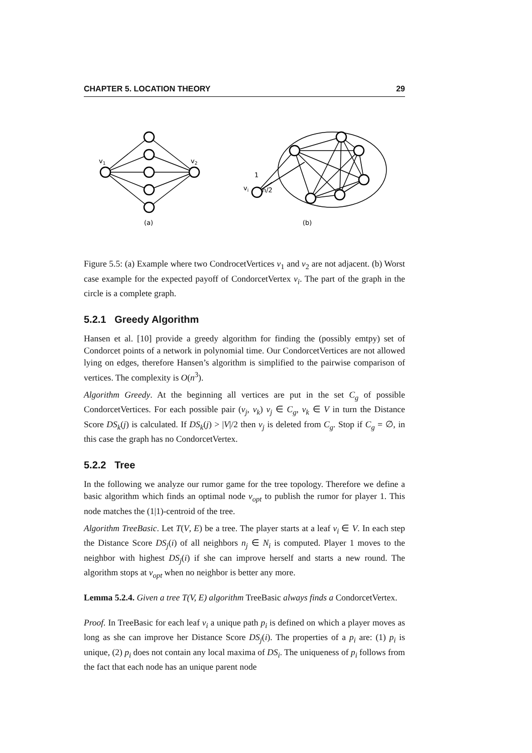CHAPTER 5. LOCATION THEORY 29
v1
v2
1
vi
n/2
(a)
(b)
Figure 5.5: (a) Example where two CondrocetVertices v<sub>1</sub> and v<sub>2</sub> are not adjacent. (b) Worst case example for the expected payoff of CondorcetVertex v<sub>i</sub>. The part of the graph in the circle is a complete graph.
5.2.1 Greedy Algorithm
Hansen et al. [10] provide a greedy algorithm for finding the (possibly emtpy) set of Condorcet points of a network in polynomial time. Our CondorcetVertices are not allowed lying on edges, therefore Hansen’s algorithm is simplified to the pairwise comparison of vertices. The complexity is O(n<sup>3</sup>).
Algorithm Greedy. At the beginning all vertices are put in the set C<sub>g</sub> of possible CondorcetVertices. For each possible pair (v<sub>j</sub>, v<sub>k</sub>) v<sub>j</sub> ∈ C<sub>g</sub>, v<sub>k</sub> ∈ V in turn the Distance Score DS<sub>k</sub>(j) is calculated. If DS<sub>k</sub>(j) > |V|/2 then v<sub>j</sub> is deleted from C<sub>g</sub>. Stop if C<sub>g</sub> = ∅, in this case the graph has no CondorcetVertex.
5.2.2 Tree
In the following we analyze our rumor game for the tree topology. Therefore we define a basic algorithm which finds an optimal node v<sub>opt</sub> to publish the rumor for player 1. This node matches the (1|1)-centroid of the tree.
Algorithm TreeBasic. Let T(V, E) be a tree. The player starts at a leaf v<sub>i</sub> ∈ V. In each step the Distance Score DS<sub>j</sub>(i) of all neighbors n<sub>j</sub> ∈ N<sub>i</sub> is computed. Player 1 moves to the neighbor with highest DS<sub>j</sub>(i) if she can improve herself and starts a new round. The algorithm stops at v<sub>opt</sub> when no neighbor is better any more.
Lemma 5.2.4. Given a tree T(V, E) algorithm TreeBasic always finds a CondorcetVertex.
Proof. In TreeBasic for each leaf v<sub>i</sub> a unique path p<sub>i</sub> is defined on which a player moves as long as she can improve her Distance Score DS<sub>j</sub>(i). The properties of a p<sub>i</sub> are: (1) p<sub>i</sub> is unique, (2) p<sub>i</sub> does not contain any local maxima of DS<sub>i</sub>. The uniqueness of p<sub>i</sub> follows from the fact that each node has an unique parent node